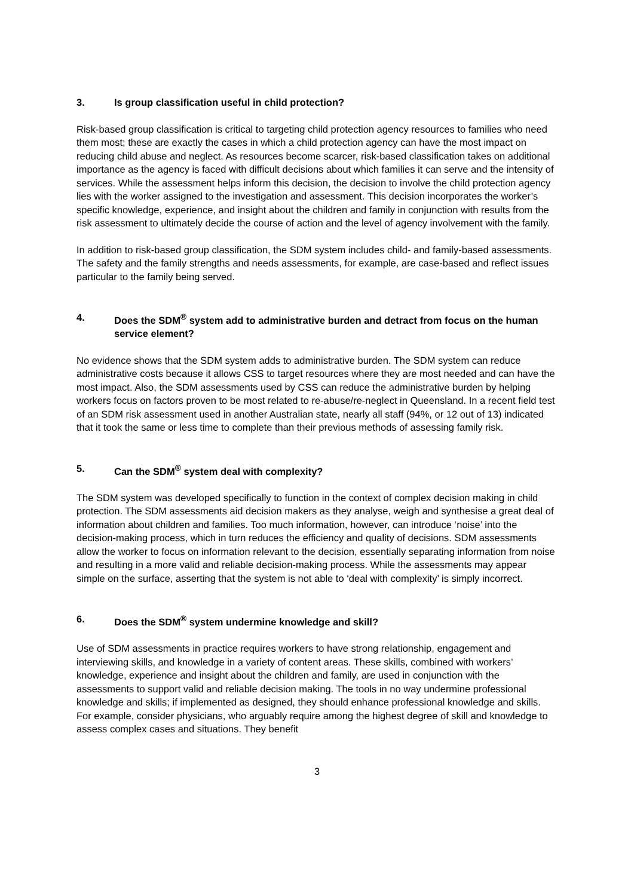3. Is group classification useful in child protection?
Risk-based group classification is critical to targeting child protection agency resources to families who need them most; these are exactly the cases in which a child protection agency can have the most impact on reducing child abuse and neglect. As resources become scarcer, risk-based classification takes on additional importance as the agency is faced with difficult decisions about which families it can serve and the intensity of services. While the assessment helps inform this decision, the decision to involve the child protection agency lies with the worker assigned to the investigation and assessment. This decision incorporates the worker’s specific knowledge, experience, and insight about the children and family in conjunction with results from the risk assessment to ultimately decide the course of action and the level of agency involvement with the family.
In addition to risk-based group classification, the SDM system includes child- and family-based assessments. The safety and the family strengths and needs assessments, for example, are case-based and reflect issues particular to the family being served.
4. Does the SDM<sup>®</sup> system add to administrative burden and detract from focus on the human service element?
No evidence shows that the SDM system adds to administrative burden. The SDM system can reduce administrative costs because it allows CSS to target resources where they are most needed and can have the most impact. Also, the SDM assessments used by CSS can reduce the administrative burden by helping workers focus on factors proven to be most related to re-abuse/re-neglect in Queensland. In a recent field test of an SDM risk assessment used in another Australian state, nearly all staff (94%, or 12 out of 13) indicated that it took the same or less time to complete than their previous methods of assessing family risk.
5. Can the SDM<sup>®</sup> system deal with complexity?
The SDM system was developed specifically to function in the context of complex decision making in child protection. The SDM assessments aid decision makers as they analyse, weigh and synthesise a great deal of information about children and families. Too much information, however, can introduce ‘noise’ into the decision-making process, which in turn reduces the efficiency and quality of decisions. SDM assessments allow the worker to focus on information relevant to the decision, essentially separating information from noise and resulting in a more valid and reliable decision-making process. While the assessments may appear simple on the surface, asserting that the system is not able to ‘deal with complexity’ is simply incorrect.
6. Does the SDM<sup>®</sup> system undermine knowledge and skill?
Use of SDM assessments in practice requires workers to have strong relationship, engagement and interviewing skills, and knowledge in a variety of content areas. These skills, combined with workers’ knowledge, experience and insight about the children and family, are used in conjunction with the assessments to support valid and reliable decision making. The tools in no way undermine professional knowledge and skills; if implemented as designed, they should enhance professional knowledge and skills. For example, consider physicians, who arguably require among the highest degree of skill and knowledge to assess complex cases and situations. They benefit
3